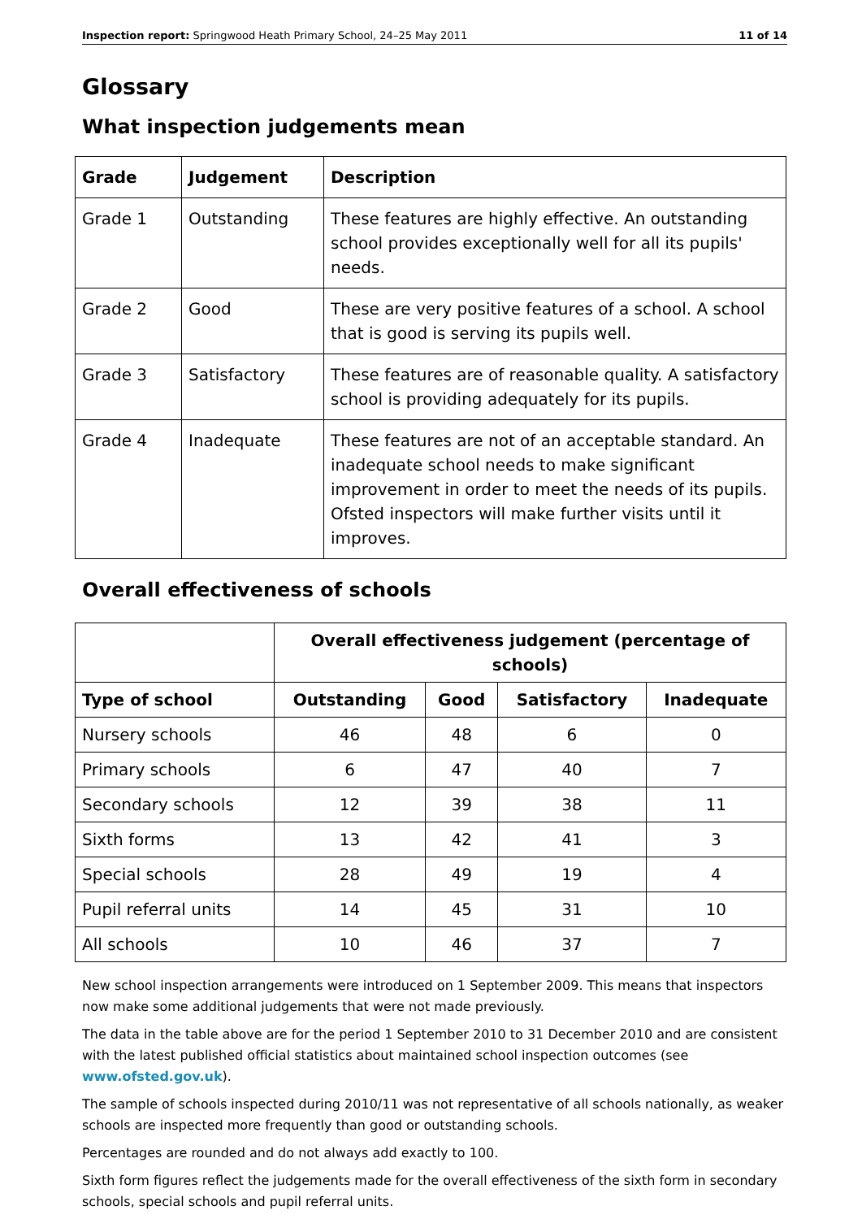Inspection report: Springwood Heath Primary School, 24–25 May 2011 11 of 14
Glossary
What inspection judgements mean
| Grade | Judgement | Description |
| --- | --- | --- |
| Grade 1 | Outstanding | These features are highly effective. An outstanding school provides exceptionally well for all its pupils' needs. |
| Grade 2 | Good | These are very positive features of a school. A school that is good is serving its pupils well. |
| Grade 3 | Satisfactory | These features are of reasonable quality. A satisfactory school is providing adequately for its pupils. |
| Grade 4 | Inadequate | These features are not of an acceptable standard. An inadequate school needs to make significant improvement in order to meet the needs of its pupils. Ofsted inspectors will make further visits until it improves. |
Overall effectiveness of schools
| | Overall effectiveness judgement (percentage of schools) | | | |
| --- | --- | --- | --- | --- |
| Type of school | Outstanding | Good | Satisfactory | Inadequate |
| Nursery schools | 46 | 48 | 6 | 0 |
| Primary schools | 6 | 47 | 40 | 7 |
| Secondary schools | 12 | 39 | 38 | 11 |
| Sixth forms | 13 | 42 | 41 | 3 |
| Special schools | 28 | 49 | 19 | 4 |
| Pupil referral units | 14 | 45 | 31 | 10 |
| All schools | 10 | 46 | 37 | 7 |
New school inspection arrangements were introduced on 1 September 2009. This means that inspectors now make some additional judgements that were not made previously.
The data in the table above are for the period 1 September 2010 to 31 December 2010 and are consistent with the latest published official statistics about maintained school inspection outcomes (see www.ofsted.gov.uk).
The sample of schools inspected during 2010/11 was not representative of all schools nationally, as weaker schools are inspected more frequently than good or outstanding schools.
Percentages are rounded and do not always add exactly to 100.
Sixth form figures reflect the judgements made for the overall effectiveness of the sixth form in secondary schools, special schools and pupil referral units.